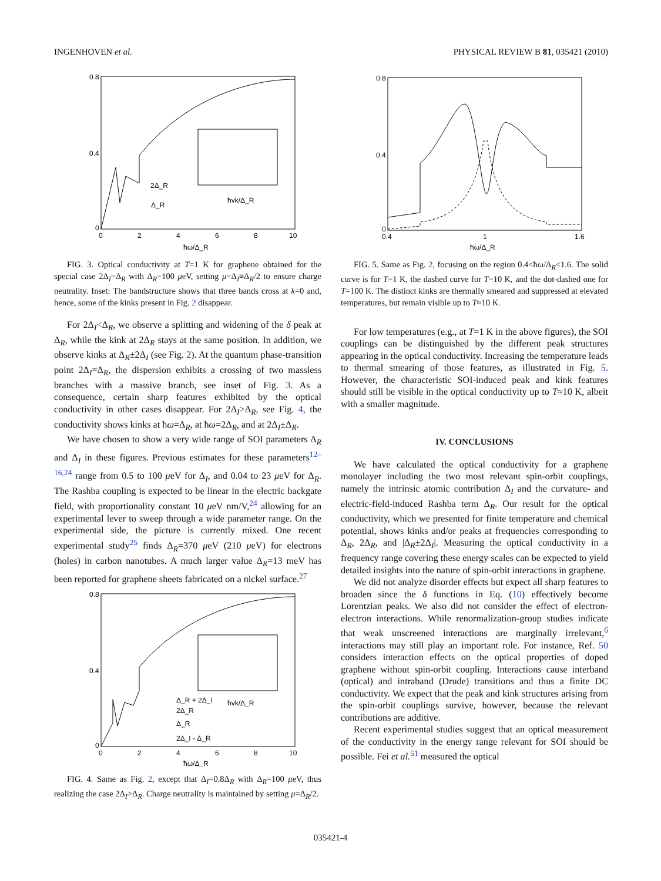INGENHOVEN et al. PHYSICAL REVIEW B 81, 035421 (2010)
0.8
0.4
0
0
2
4
6
8
10
ħω/Δ_R
2Δ_R
Δ_R
ħvk/Δ_R
FIG. 3. Optical conductivity at T=1 K for graphene obtained for the special case 2Δ<sub>I</sub>=Δ<sub>R</sub> with Δ<sub>R</sub>=100 μeV, setting μ=Δ<sub>I</sub>≡Δ<sub>R</sub>/2 to ensure charge neutrality. Inset: The bandstructure shows that three bands cross at k=0 and, hence, some of the kinks present in Fig. 2 disappear.
For 2Δ<sub>I</sub><Δ<sub>R</sub>, we observe a splitting and widening of the δ peak at Δ<sub>R</sub>, while the kink at 2Δ<sub>R</sub> stays at the same position. In addition, we observe kinks at Δ<sub>R</sub>±2Δ<sub>I</sub> (see Fig. 2). At the quantum phase-transition point 2Δ<sub>I</sub>=Δ<sub>R</sub>, the dispersion exhibits a crossing of two massless branches with a massive branch, see inset of Fig. 3. As a consequence, certain sharp features exhibited by the optical conductivity in other cases disappear. For 2Δ<sub>I</sub>>Δ<sub>R</sub>, see Fig. 4, the conductivity shows kinks at ħω=Δ<sub>R</sub>, at ħω=2Δ<sub>R</sub>, and at 2Δ<sub>I</sub>±Δ<sub>R</sub>.
We have chosen to show a very wide range of SOI parameters Δ<sub>R</sub> and Δ<sub>I</sub> in these figures. Previous estimates for these parameters<sup>12–16,24</sup> range from 0.5 to 100 μeV for Δ<sub>I</sub>, and 0.04 to 23 μeV for Δ<sub>R</sub>. The Rashba coupling is expected to be linear in the electric backgate field, with proportionality constant 10 μeV nm/V,<sup>24</sup> allowing for an experimental lever to sweep through a wide parameter range. On the experimental side, the picture is currently mixed. One recent experimental study<sup>25</sup> finds Δ<sub>R</sub>=370 μeV (210 μeV) for electrons (holes) in carbon nanotubes. A much larger value Δ<sub>R</sub>=13 meV has been reported for graphene sheets fabricated on a nickel surface.<sup>27</sup>
0.8
0.4
0
0
2
4
6
8
10
ħω/Δ_R
Δ_R + 2Δ_I
2Δ_R
Δ_R
2Δ_I - Δ_R
ħvk/Δ_R
FIG. 4. Same as Fig. 2, except that Δ<sub>I</sub>=0.8Δ<sub>R</sub> with Δ<sub>R</sub>=100 μeV, thus realizing the case 2Δ<sub>I</sub>>Δ<sub>R</sub>. Charge neutrality is maintained by setting μ=Δ<sub>R</sub>/2.
0.8
0.4
0
0.4
1
1.6
ħω/Δ_R
FIG. 5. Same as Fig. 2, focusing on the region 0.4<ħω/Δ<sub>R</sub><1.6. The solid curve is for T=1 K, the dashed curve for T=10 K, and the dot-dashed one for T=100 K. The distinct kinks are thermally smeared and suppressed at elevated temperatures, but remain visible up to T≈10 K.
For low temperatures (e.g., at T=1 K in the above figures), the SOI couplings can be distinguished by the different peak structures appearing in the optical conductivity. Increasing the temperature leads to thermal smearing of those features, as illustrated in Fig. 5. However, the characteristic SOI-induced peak and kink features should still be visible in the optical conductivity up to T≈10 K, albeit with a smaller magnitude.
IV. CONCLUSIONS
We have calculated the optical conductivity for a graphene monolayer including the two most relevant spin-orbit couplings, namely the intrinsic atomic contribution Δ<sub>I</sub> and the curvature- and electric-field-induced Rashba term Δ<sub>R</sub>. Our result for the optical conductivity, which we presented for finite temperature and chemical potential, shows kinks and/or peaks at frequencies corresponding to Δ<sub>R</sub>, 2Δ<sub>R</sub>, and |Δ<sub>R</sub>±2Δ<sub>I</sub>|. Measuring the optical conductivity in a frequency range covering these energy scales can be expected to yield detailed insights into the nature of spin-orbit interactions in graphene.
We did not analyze disorder effects but expect all sharp features to broaden since the δ functions in Eq. (10) effectively become Lorentzian peaks. We also did not consider the effect of electron-electron interactions. While renormalization-group studies indicate that weak unscreened interactions are marginally irrelevant,<sup>6</sup> interactions may still play an important role. For instance, Ref. 50 considers interaction effects on the optical properties of doped graphene without spin-orbit coupling. Interactions cause interband (optical) and intraband (Drude) transitions and thus a finite DC conductivity. We expect that the peak and kink structures arising from the spin-orbit couplings survive, however, because the relevant contributions are additive.
Recent experimental studies suggest that an optical measurement of the conductivity in the energy range relevant for SOI should be possible. Fei et al.<sup>51</sup> measured the optical
035421-4